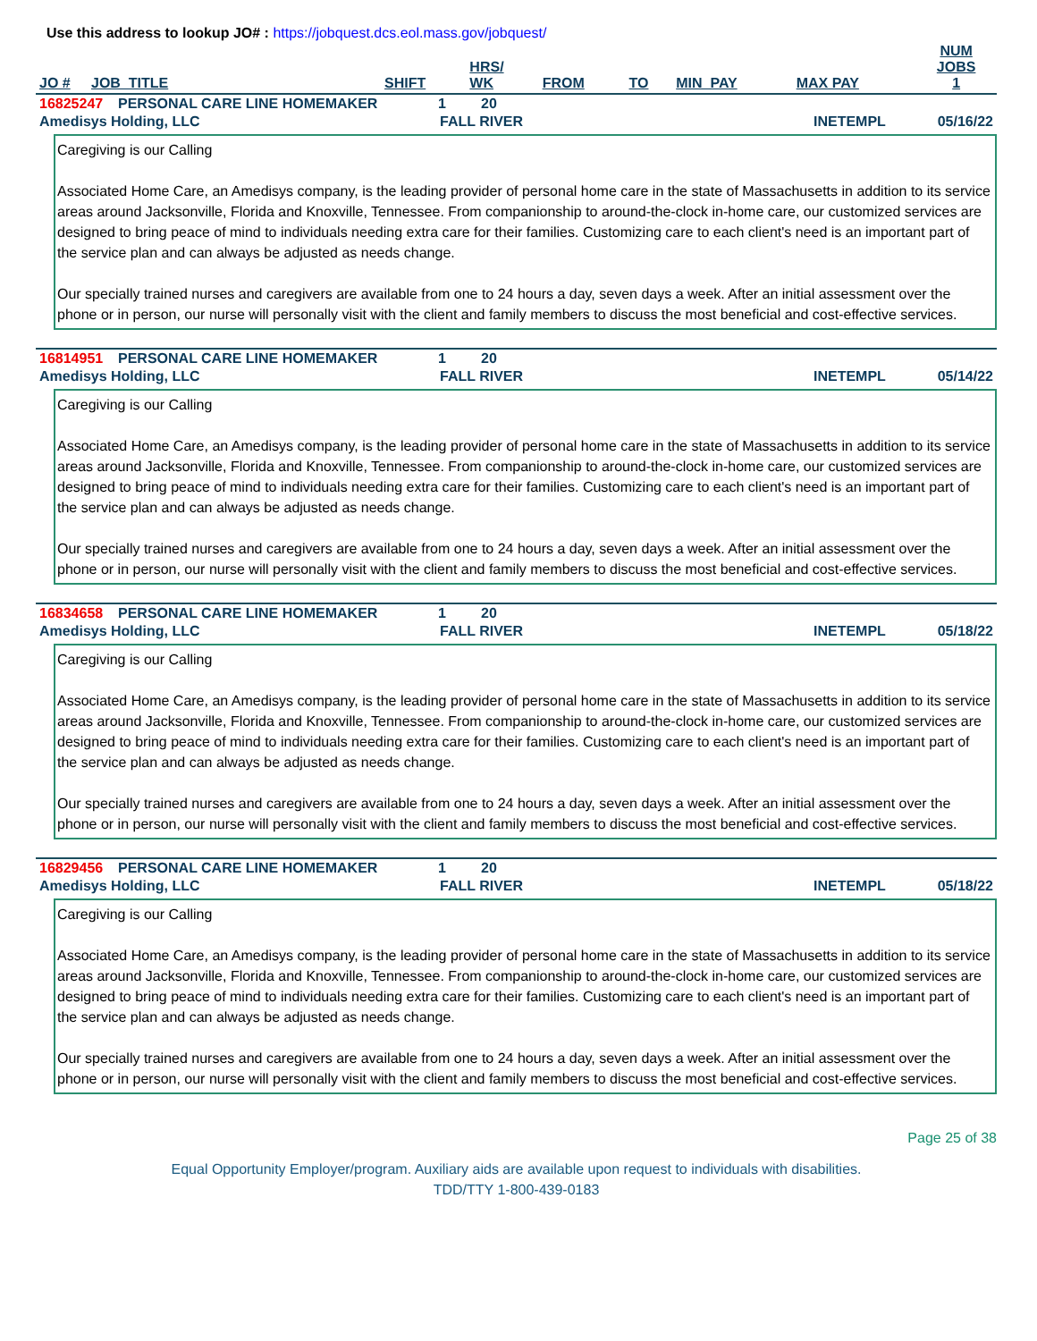Use this address to lookup JO# : https://jobquest.dcs.eol.mass.gov/jobquest/
| JO # | JOB_TITLE | SHIFT | HRS/ WK | FROM | TO | MIN_PAY | MAX PAY | NUM JOBS 1 |
| --- | --- | --- | --- | --- | --- | --- | --- | --- |
| 16825247 | PERSONAL CARE LINE HOMEMAKER | 1 | 20 |
| Amedisys Holding, LLC | FALL RIVER | INETEMPL | 05/16/22 |
Caregiving is our Calling
Associated Home Care, an Amedisys company, is the leading provider of personal home care in the state of Massachusetts in addition to its service areas around Jacksonville, Florida and Knoxville, Tennessee. From companionship to around-the-clock in-home care, our customized services are designed to bring peace of mind to individuals needing extra care for their families. Customizing care to each client's need is an important part of the service plan and can always be adjusted as needs change.
Our specially trained nurses and caregivers are available from one to 24 hours a day, seven days a week. After an initial assessment over the phone or in person, our nurse will personally visit with the client and family members to discuss the most beneficial and cost-effective services.
| 16814951 | PERSONAL CARE LINE HOMEMAKER | 1 | 20 |
| Amedisys Holding, LLC | FALL RIVER | INETEMPL | 05/14/22 |
Caregiving is our Calling
Associated Home Care, an Amedisys company, is the leading provider of personal home care in the state of Massachusetts in addition to its service areas around Jacksonville, Florida and Knoxville, Tennessee. From companionship to around-the-clock in-home care, our customized services are designed to bring peace of mind to individuals needing extra care for their families. Customizing care to each client's need is an important part of the service plan and can always be adjusted as needs change.
Our specially trained nurses and caregivers are available from one to 24 hours a day, seven days a week. After an initial assessment over the phone or in person, our nurse will personally visit with the client and family members to discuss the most beneficial and cost-effective services.
| 16834658 | PERSONAL CARE LINE HOMEMAKER | 1 | 20 |
| Amedisys Holding, LLC | FALL RIVER | INETEMPL | 05/18/22 |
Caregiving is our Calling
Associated Home Care, an Amedisys company, is the leading provider of personal home care in the state of Massachusetts in addition to its service areas around Jacksonville, Florida and Knoxville, Tennessee. From companionship to around-the-clock in-home care, our customized services are designed to bring peace of mind to individuals needing extra care for their families. Customizing care to each client's need is an important part of the service plan and can always be adjusted as needs change.
Our specially trained nurses and caregivers are available from one to 24 hours a day, seven days a week. After an initial assessment over the phone or in person, our nurse will personally visit with the client and family members to discuss the most beneficial and cost-effective services.
| 16829456 | PERSONAL CARE LINE HOMEMAKER | 1 | 20 |
| Amedisys Holding, LLC | FALL RIVER | INETEMPL | 05/18/22 |
Caregiving is our Calling
Associated Home Care, an Amedisys company, is the leading provider of personal home care in the state of Massachusetts in addition to its service areas around Jacksonville, Florida and Knoxville, Tennessee. From companionship to around-the-clock in-home care, our customized services are designed to bring peace of mind to individuals needing extra care for their families. Customizing care to each client's need is an important part of the service plan and can always be adjusted as needs change.
Our specially trained nurses and caregivers are available from one to 24 hours a day, seven days a week. After an initial assessment over the phone or in person, our nurse will personally visit with the client and family members to discuss the most beneficial and cost-effective services.
Page 25 of 38
Equal Opportunity Employer/program. Auxiliary aids are available upon request to individuals with disabilities.
TDD/TTY 1-800-439-0183